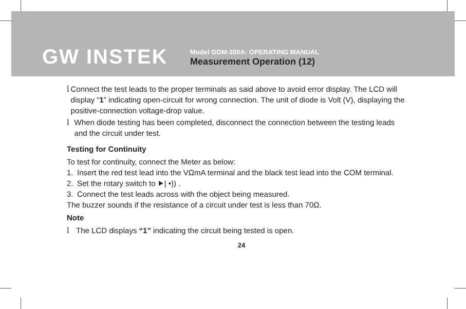GW INSTEK
Model GDM-350A: OPERATING MANUAL
Measurement Operation (12)
l Connect the test leads to the proper terminals as said above to avoid error display. The LCD will display “1” indicating open-circuit for wrong connection. The unit of diode is Volt (V), displaying the positive-connection voltage-drop value.
l When diode testing has been completed, disconnect the connection between the testing leads and the circuit under test.
Testing for Continuity
To test for continuity, connect the Meter as below:
1. Insert the red test lead into the VΩmA terminal and the black test lead into the COM terminal.
2. Set the rotary switch to ⯈| •)) .
3. Connect the test leads across with the object being measured.
The buzzer sounds if the resistance of a circuit under test is less than 70Ω.
Note
l The LCD displays “1” indicating the circuit being tested is open.
24